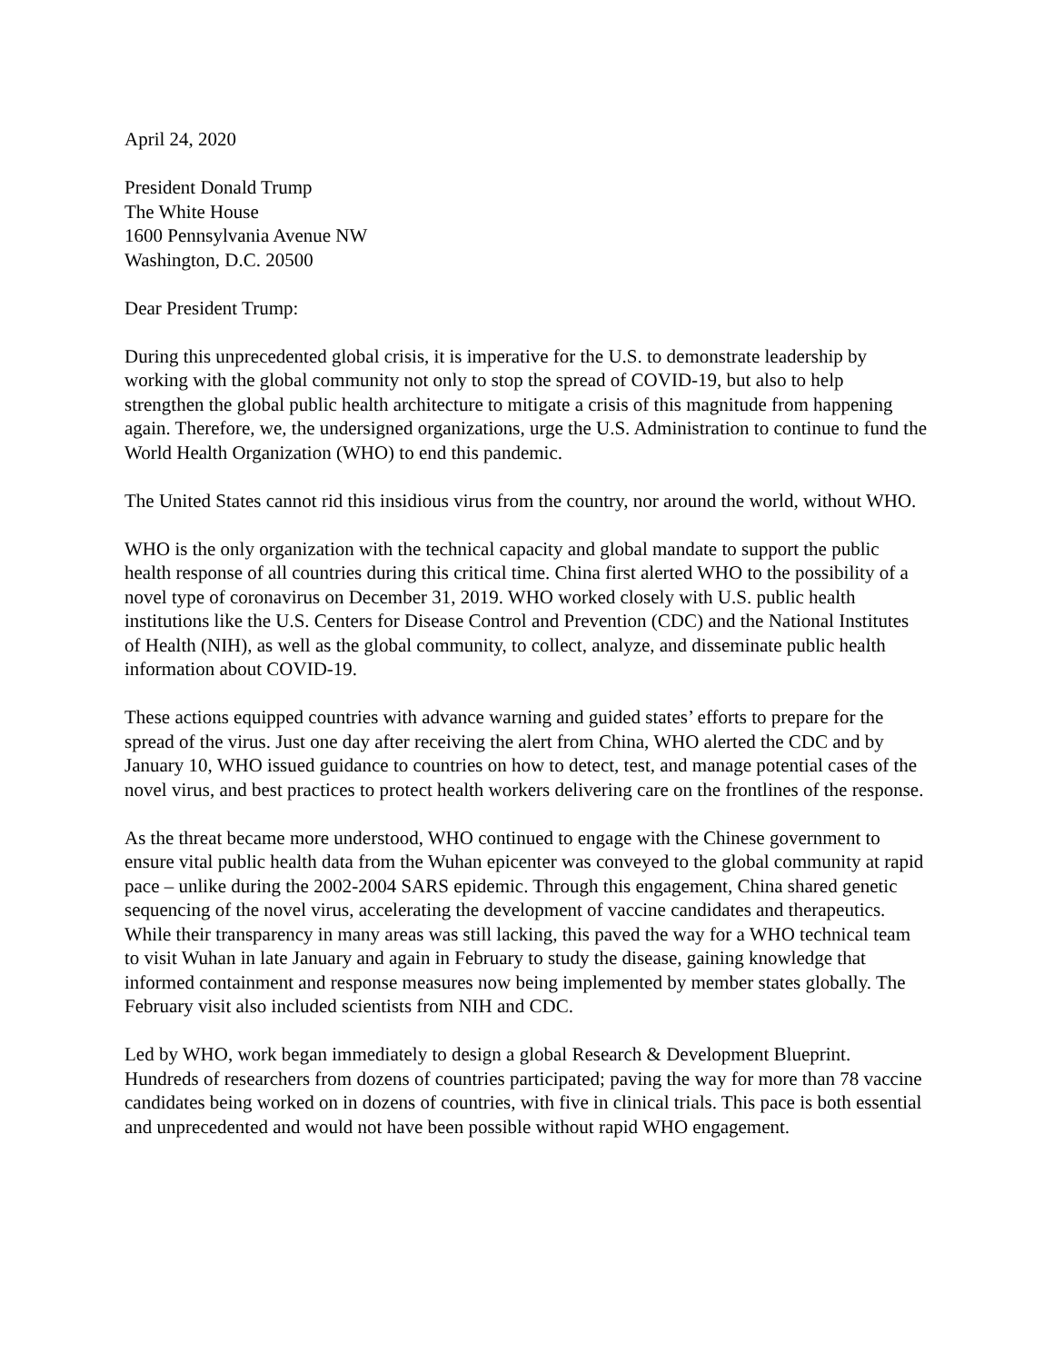April 24, 2020
President Donald Trump
The White House
1600 Pennsylvania Avenue NW
Washington, D.C. 20500
Dear President Trump:
During this unprecedented global crisis, it is imperative for the U.S. to demonstrate leadership by working with the global community not only to stop the spread of COVID-19, but also to help strengthen the global public health architecture to mitigate a crisis of this magnitude from happening again. Therefore, we, the undersigned organizations, urge the U.S. Administration to continue to fund the World Health Organization (WHO) to end this pandemic.
The United States cannot rid this insidious virus from the country, nor around the world, without WHO.
WHO is the only organization with the technical capacity and global mandate to support the public health response of all countries during this critical time. China first alerted WHO to the possibility of a novel type of coronavirus on December 31, 2019. WHO worked closely with U.S. public health institutions like the U.S. Centers for Disease Control and Prevention (CDC) and the National Institutes of Health (NIH), as well as the global community, to collect, analyze, and disseminate public health information about COVID-19.
These actions equipped countries with advance warning and guided states’ efforts to prepare for the spread of the virus. Just one day after receiving the alert from China, WHO alerted the CDC and by January 10, WHO issued guidance to countries on how to detect, test, and manage potential cases of the novel virus, and best practices to protect health workers delivering care on the frontlines of the response.
As the threat became more understood, WHO continued to engage with the Chinese government to ensure vital public health data from the Wuhan epicenter was conveyed to the global community at rapid pace – unlike during the 2002-2004 SARS epidemic. Through this engagement, China shared genetic sequencing of the novel virus, accelerating the development of vaccine candidates and therapeutics. While their transparency in many areas was still lacking, this paved the way for a WHO technical team to visit Wuhan in late January and again in February to study the disease, gaining knowledge that informed containment and response measures now being implemented by member states globally. The February visit also included scientists from NIH and CDC.
Led by WHO, work began immediately to design a global Research & Development Blueprint. Hundreds of researchers from dozens of countries participated; paving the way for more than 78 vaccine candidates being worked on in dozens of countries, with five in clinical trials. This pace is both essential and unprecedented and would not have been possible without rapid WHO engagement.